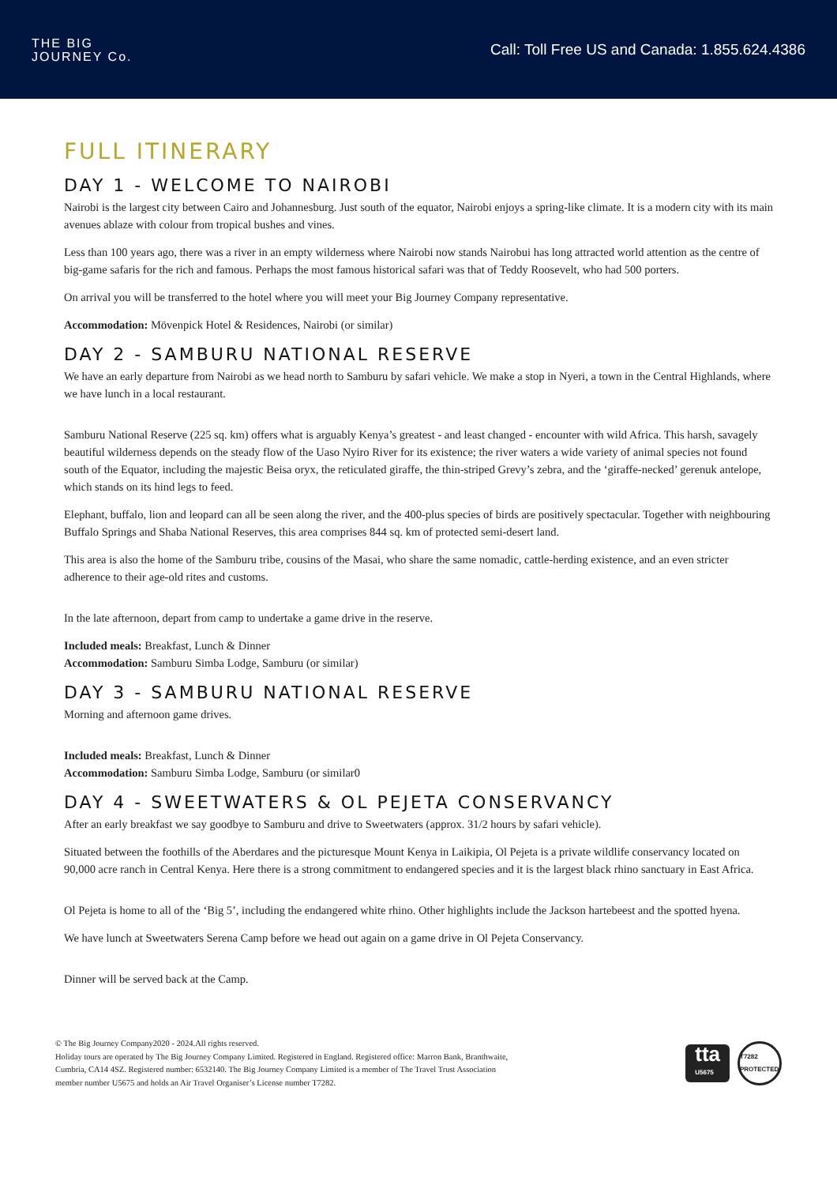THE BIG
JOURNEY Co.
Call: Toll Free US and Canada: 1.855.624.4386
FULL ITINERARY
DAY 1 - WELCOME TO NAIROBI
Nairobi is the largest city between Cairo and Johannesburg. Just south of the equator, Nairobi enjoys a spring-like climate. It is a modern city with its main avenues ablaze with colour from tropical bushes and vines.
Less than 100 years ago, there was a river in an empty wilderness where Nairobi now stands Nairobui has long attracted world attention as the centre of big-game safaris for the rich and famous. Perhaps the most famous historical safari was that of Teddy Roosevelt, who had 500 porters.
On arrival you will be transferred to the hotel where you will meet your Big Journey Company representative.
Accommodation: Mövenpick Hotel & Residences, Nairobi (or similar)
DAY 2 - SAMBURU NATIONAL RESERVE
We have an early departure from Nairobi as we head north to Samburu by safari vehicle. We make a stop in Nyeri, a town in the Central Highlands, where we have lunch in a local restaurant.
Samburu National Reserve (225 sq. km) offers what is arguably Kenya’s greatest - and least changed - encounter with wild Africa. This harsh, savagely beautiful wilderness depends on the steady flow of the Uaso Nyiro River for its existence; the river waters a wide variety of animal species not found south of the Equator, including the majestic Beisa oryx, the reticulated giraffe, the thin-striped Grevy’s zebra, and the ‘giraffe-necked’ gerenuk antelope, which stands on its hind legs to feed.
Elephant, buffalo, lion and leopard can all be seen along the river, and the 400-plus species of birds are positively spectacular. Together with neighbouring Buffalo Springs and Shaba National Reserves, this area comprises 844 sq. km of protected semi-desert land.
This area is also the home of the Samburu tribe, cousins of the Masai, who share the same nomadic, cattle-herding existence, and an even stricter adherence to their age-old rites and customs.
In the late afternoon, depart from camp to undertake a game drive in the reserve.
Included meals: Breakfast, Lunch & Dinner
Accommodation: Samburu Simba Lodge, Samburu (or similar)
DAY 3 - SAMBURU NATIONAL RESERVE
Morning and afternoon game drives.
Included meals: Breakfast, Lunch & Dinner
Accommodation: Samburu Simba Lodge, Samburu (or similar0
DAY 4 - SWEETWATERS & OL PEJETA CONSERVANCY
After an early breakfast we say goodbye to Samburu and drive to Sweetwaters (approx. 31/2 hours by safari vehicle).
Situated between the foothills of the Aberdares and the picturesque Mount Kenya in Laikipia, Ol Pejeta is a private wildlife conservancy located on 90,000 acre ranch in Central Kenya. Here there is a strong commitment to endangered species and it is the largest black rhino sanctuary in East Africa.
Ol Pejeta is home to all of the ‘Big 5’, including the endangered white rhino. Other highlights include the Jackson hartebeest and the spotted hyena.
We have lunch at Sweetwaters Serena Camp before we head out again on a game drive in Ol Pejeta Conservancy.
Dinner will be served back at the Camp.
© The Big Journey Company2020 - 2024.All rights reserved.
Holiday tours are operated by The Big Journey Company Limited. Registered in England. Registered office: Marron Bank, Branthwaite,
Cumbria, CA14 4SZ. Registered number: 6532140. The Big Journey Company Limited is a member of The Travel Trust Association
member number U5675 and holds an Air Travel Organiser’s License number T7282.
tta
U5675
T7282 PROTECTED